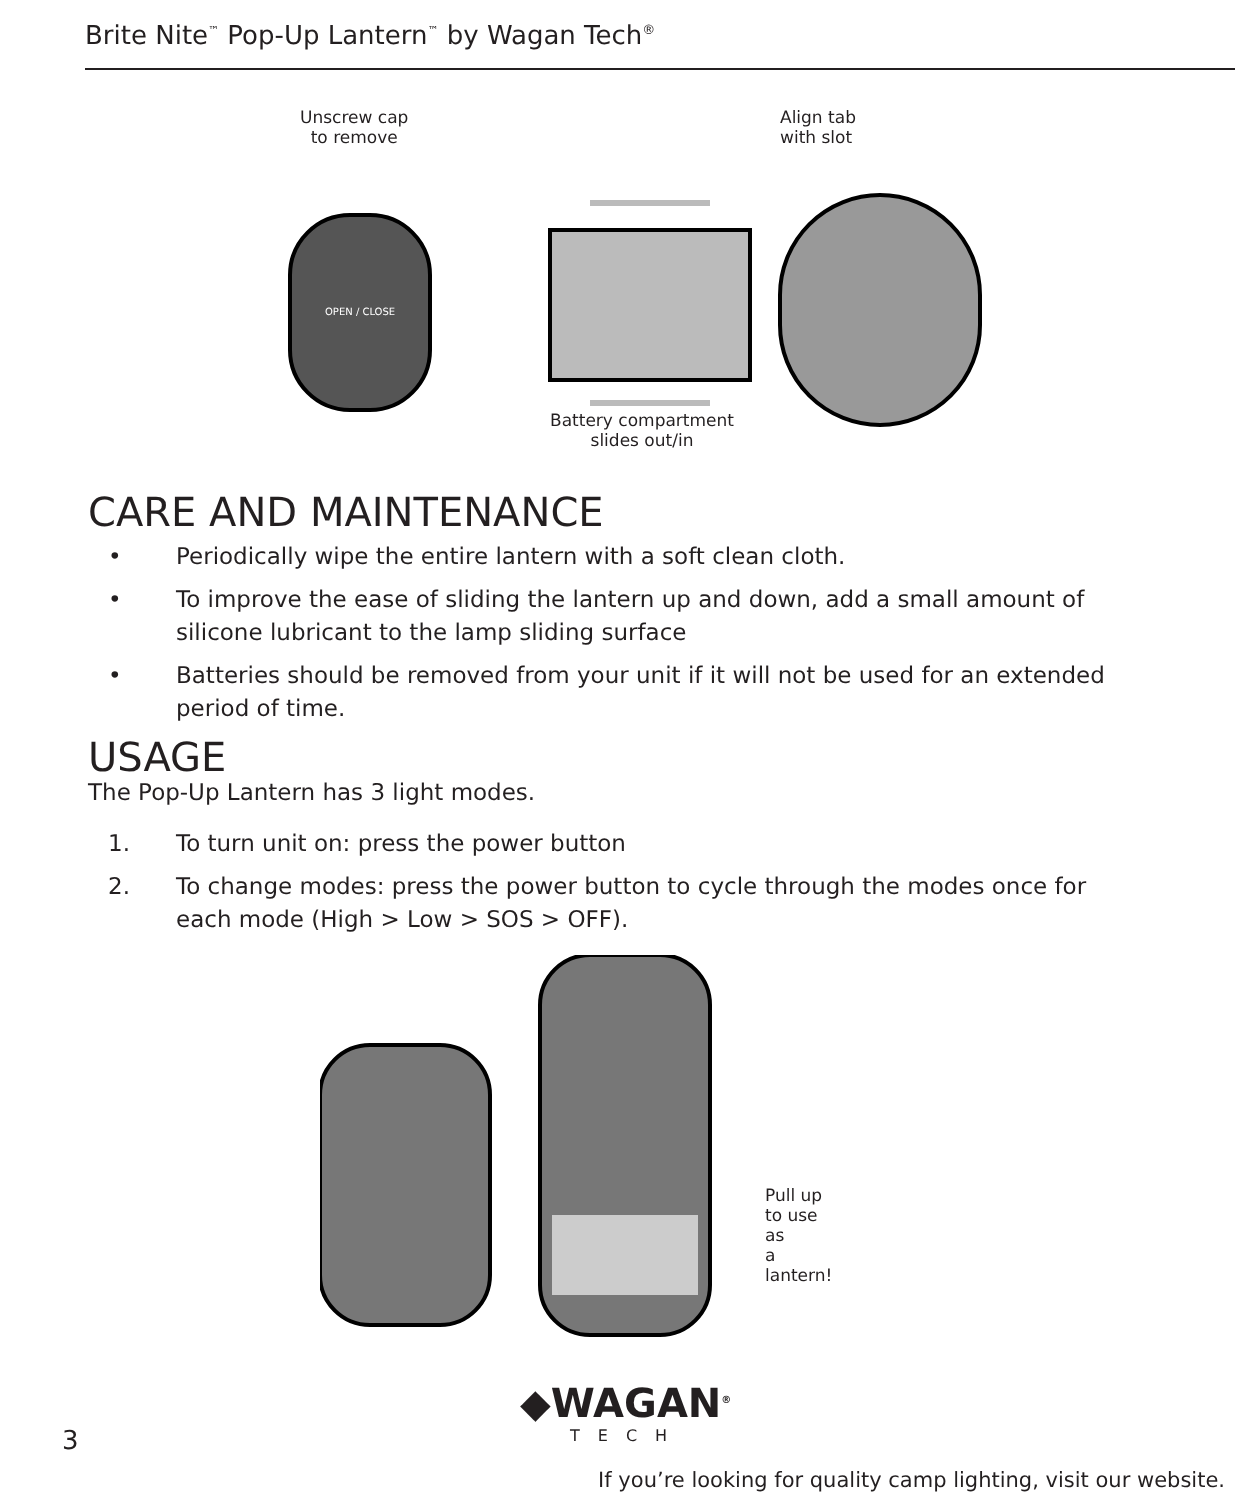Brite Nite<sup>™</sup> Pop-Up Lantern<sup>™</sup> by Wagan Tech<sup>®</sup>
Unscrew cap
to remove
Align tab
with slot
OPEN / CLOSE
Battery compartment
slides out/in
CARE AND MAINTENANCE
• Periodically wipe the entire lantern with a soft clean cloth.
• To improve the ease of sliding the lantern up and down, add a small amount of silicone lubricant to the lamp sliding surface
• Batteries should be removed from your unit if it will not be used for an extended period of time.
USAGE
The Pop-Up Lantern has 3 light modes.
1. To turn unit on: press the power button
2. To change modes: press the power button to cycle through the modes once for each mode (High > Low > SOS > OFF).
Pull up
to use as
a lantern!
◆WAGAN<sup>®</sup>
TECH
3
If you’re looking for quality camp lighting, visit our website.